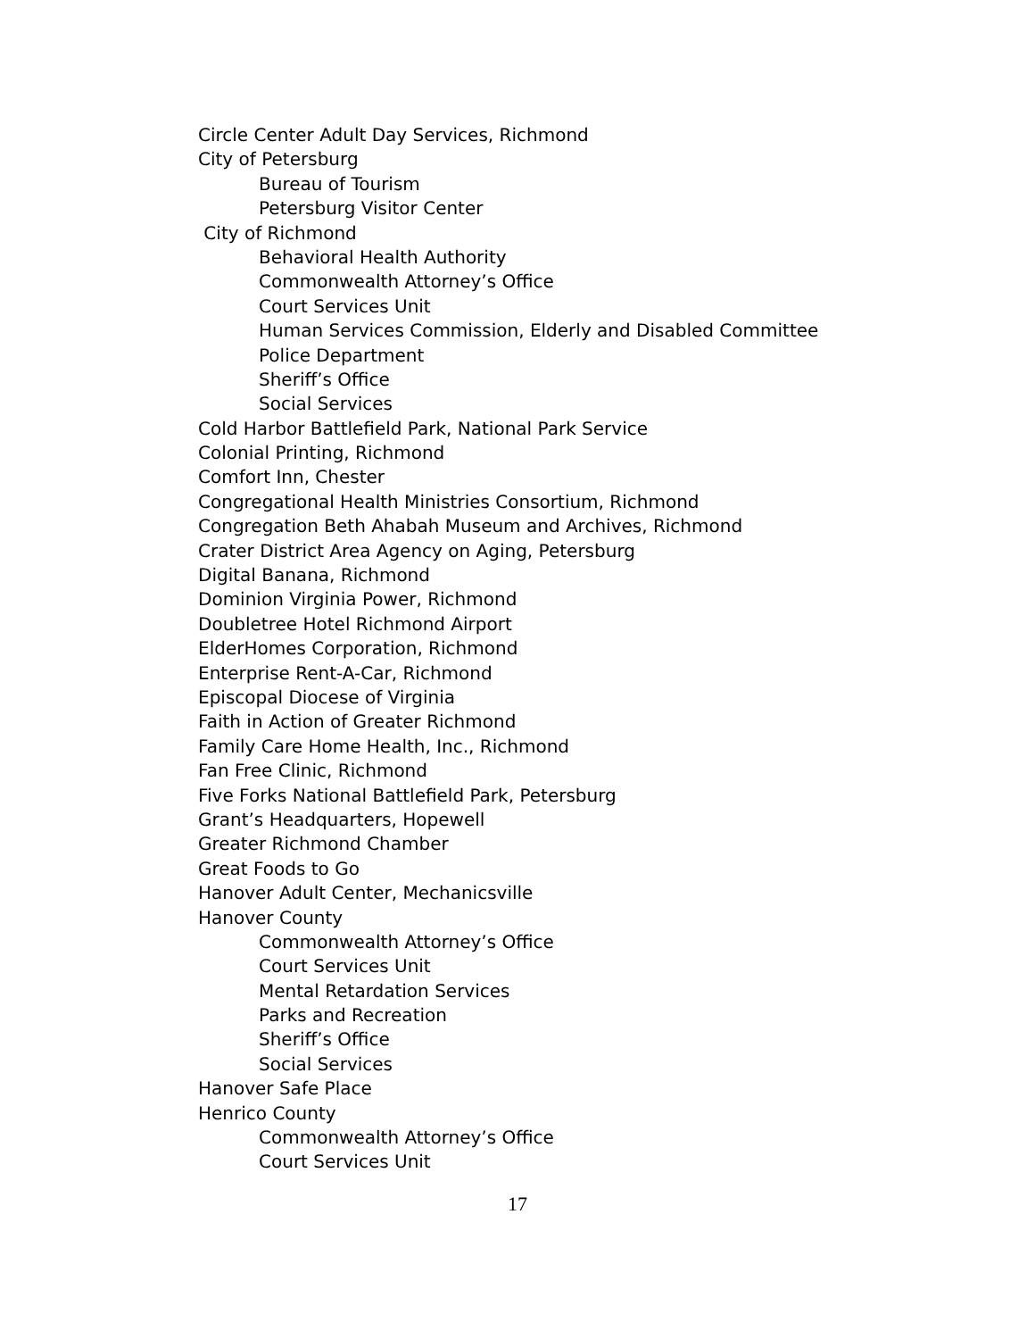Circle Center Adult Day Services, Richmond
City of Petersburg
Bureau of Tourism
Petersburg Visitor Center
City of Richmond
Behavioral Health Authority
Commonwealth Attorney’s Office
Court Services Unit
Human Services Commission, Elderly and Disabled Committee
Police Department
Sheriff’s Office
Social Services
Cold Harbor Battlefield Park, National Park Service
Colonial Printing, Richmond
Comfort Inn, Chester
Congregational Health Ministries Consortium, Richmond
Congregation Beth Ahabah Museum and Archives, Richmond
Crater District Area Agency on Aging, Petersburg
Digital Banana, Richmond
Dominion Virginia Power, Richmond
Doubletree Hotel Richmond Airport
ElderHomes Corporation, Richmond
Enterprise Rent-A-Car, Richmond
Episcopal Diocese of Virginia
Faith in Action of Greater Richmond
Family Care Home Health, Inc., Richmond
Fan Free Clinic, Richmond
Five Forks National Battlefield Park, Petersburg
Grant’s Headquarters, Hopewell
Greater Richmond Chamber
Great Foods to Go
Hanover Adult Center, Mechanicsville
Hanover County
Commonwealth Attorney’s Office
Court Services Unit
Mental Retardation Services
Parks and Recreation
Sheriff’s Office
Social Services
Hanover Safe Place
Henrico County
Commonwealth Attorney’s Office
Court Services Unit
17